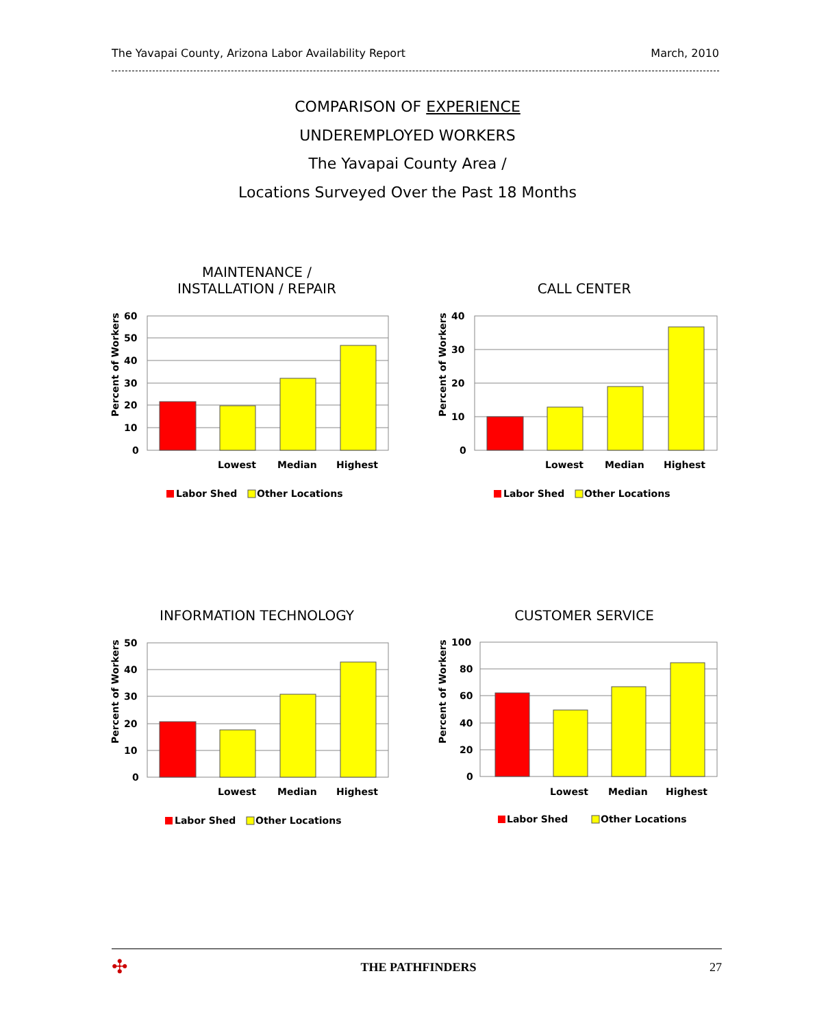The Yavapai County, Arizona Labor Availability Report March, 2010
COMPARISON OF EXPERIENCE
UNDEREMPLOYED WORKERS
The Yavapai County Area /
Locations Surveyed Over the Past 18 Months
MAINTENANCE /
INSTALLATION / REPAIR
Percent of Workers
60
50
40
30
20
10
0
Lowest
Median
Highest
Labor Shed
Other Locations
CALL CENTER
Percent of Workers
40
30
20
10
0
Lowest
Median
Highest
Labor Shed
Other Locations
INFORMATION TECHNOLOGY
Percent of Workers
50
40
30
20
10
0
Lowest
Median
Highest
Labor Shed
Other Locations
CUSTOMER SERVICE
Percent of Workers
100
80
60
40
20
0
Lowest
Median
Highest
Labor Shed
Other Locations
✣ THE PATHFINDERS 27